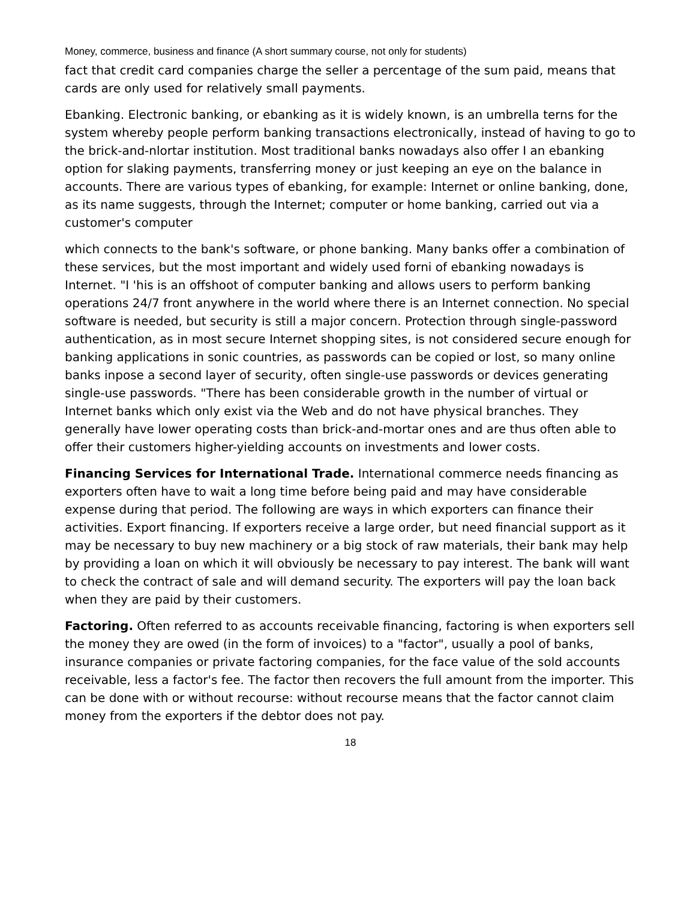Money, commerce, business and finance (A short summary course, not only for students)
fact that credit card companies charge the seller a percentage of the sum paid, means that cards are only used for relatively small payments.
Ebanking. Electronic banking, or ebanking as it is widely known, is an umbrella terns for the system whereby people perform banking transactions electronically, instead of having to go to the brick-and-nlortar institution. Most traditional banks nowadays also offer I an ebanking option for slaking payments, transferring money or just keeping an eye on the balance in accounts. There are various types of ebanking, for example: Internet or online banking, done, as its name suggests, through the Internet; computer or home banking, carried out via a customer's computer
which connects to the bank's software, or phone banking. Many banks offer a combination of these services, but the most important and widely used forni of ebanking nowadays is Internet. "I 'his is an offshoot of computer banking and allows users to perform banking operations 24/7 front anywhere in the world where there is an Internet connection. No special software is needed, but security is still a major concern. Protection through single-password authentication, as in most secure Internet shopping sites, is not considered secure enough for banking applications in sonic countries, as passwords can be copied or lost, so many online banks inpose a second layer of security, often single-use passwords or devices generating single-use passwords. "There has been considerable growth in the number of virtual or Internet banks which only exist via the Web and do not have physical branches. They generally have lower operating costs than brick-and-mortar ones and are thus often able to offer their customers higher-yielding accounts on investments and lower costs.
Financing Services for International Trade. International commerce needs financing as exporters often have to wait a long time before being paid and may have considerable expense during that period. The following are ways in which exporters can finance their activities. Export financing. If exporters receive a large order, but need financial support as it may be necessary to buy new machinery or a big stock of raw materials, their bank may help by providing a loan on which it will obviously be necessary to pay interest. The bank will want to check the contract of sale and will demand security. The exporters will pay the loan back when they are paid by their customers.
Factoring. Often referred to as accounts receivable financing, factoring is when exporters sell the money they are owed (in the form of invoices) to a "factor", usually a pool of banks, insurance companies or private factoring companies, for the face value of the sold accounts receivable, less a factor's fee. The factor then recovers the full amount from the importer. This can be done with or without recourse: without recourse means that the factor cannot claim money from the exporters if the debtor does not pay.
18